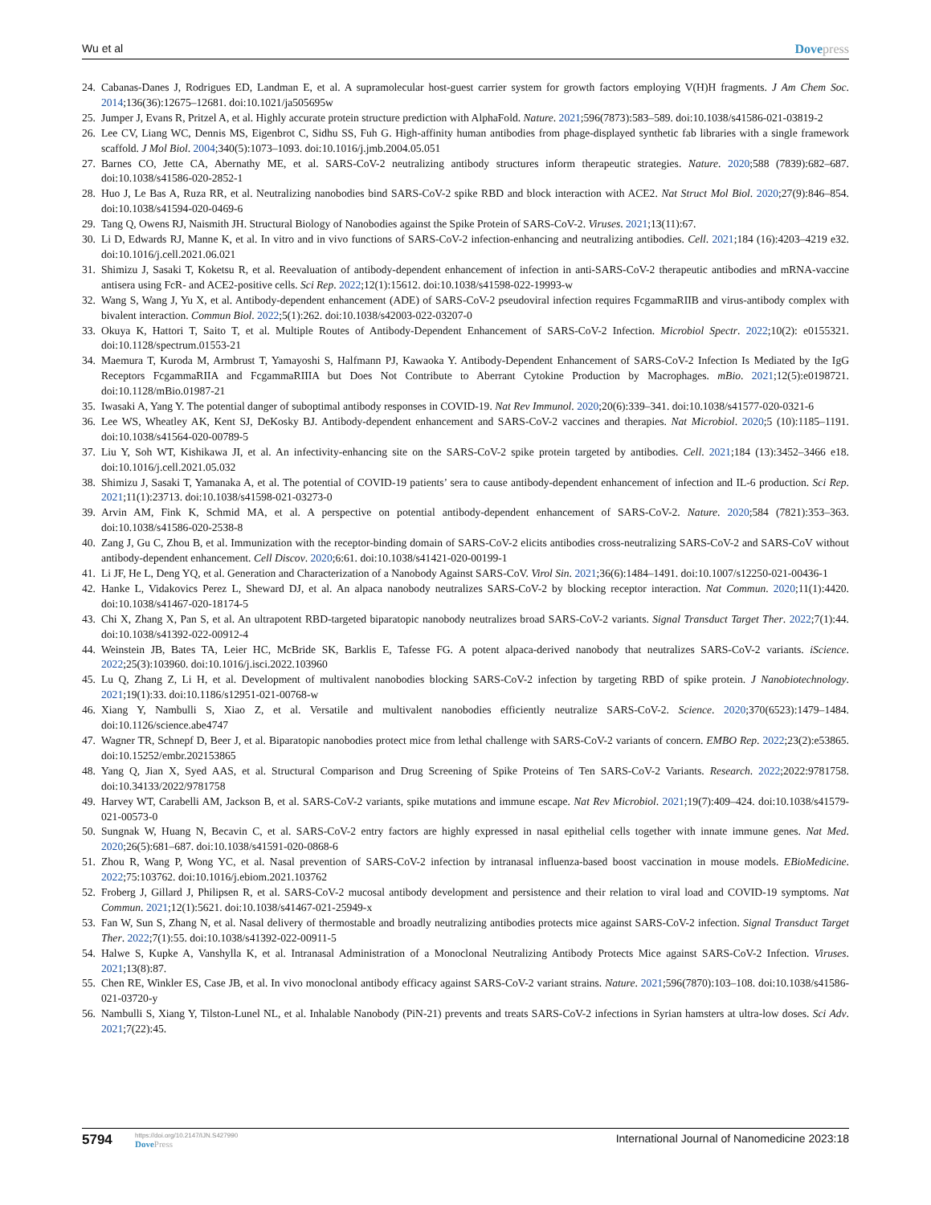Wu et al Dovepress
24.
Cabanas-Danes J, Rodrigues ED, Landman E, et al. A supramolecular host-guest carrier system for growth factors employing V(H)H fragments. J Am Chem Soc. 2014;136(36):12675–12681. doi:10.1021/ja505695w
25.
Jumper J, Evans R, Pritzel A, et al. Highly accurate protein structure prediction with AlphaFold. Nature. 2021;596(7873):583–589. doi:10.1038/s41586-021-03819-2
26.
Lee CV, Liang WC, Dennis MS, Eigenbrot C, Sidhu SS, Fuh G. High-affinity human antibodies from phage-displayed synthetic fab libraries with a single framework scaffold. J Mol Biol. 2004;340(5):1073–1093. doi:10.1016/j.jmb.2004.05.051
27.
Barnes CO, Jette CA, Abernathy ME, et al. SARS-CoV-2 neutralizing antibody structures inform therapeutic strategies. Nature. 2020;588 (7839):682–687. doi:10.1038/s41586-020-2852-1
28.
Huo J, Le Bas A, Ruza RR, et al. Neutralizing nanobodies bind SARS-CoV-2 spike RBD and block interaction with ACE2. Nat Struct Mol Biol. 2020;27(9):846–854. doi:10.1038/s41594-020-0469-6
29.
Tang Q, Owens RJ, Naismith JH. Structural Biology of Nanobodies against the Spike Protein of SARS-CoV-2. Viruses. 2021;13(11):67.
30.
Li D, Edwards RJ, Manne K, et al. In vitro and in vivo functions of SARS-CoV-2 infection-enhancing and neutralizing antibodies. Cell. 2021;184 (16):4203–4219 e32. doi:10.1016/j.cell.2021.06.021
31.
Shimizu J, Sasaki T, Koketsu R, et al. Reevaluation of antibody-dependent enhancement of infection in anti-SARS-CoV-2 therapeutic antibodies and mRNA-vaccine antisera using FcR- and ACE2-positive cells. Sci Rep. 2022;12(1):15612. doi:10.1038/s41598-022-19993-w
32.
Wang S, Wang J, Yu X, et al. Antibody-dependent enhancement (ADE) of SARS-CoV-2 pseudoviral infection requires FcgammaRIIB and virus-antibody complex with bivalent interaction. Commun Biol. 2022;5(1):262. doi:10.1038/s42003-022-03207-0
33.
Okuya K, Hattori T, Saito T, et al. Multiple Routes of Antibody-Dependent Enhancement of SARS-CoV-2 Infection. Microbiol Spectr. 2022;10(2): e0155321. doi:10.1128/spectrum.01553-21
34.
Maemura T, Kuroda M, Armbrust T, Yamayoshi S, Halfmann PJ, Kawaoka Y. Antibody-Dependent Enhancement of SARS-CoV-2 Infection Is Mediated by the IgG Receptors FcgammaRIIA and FcgammaRIIIA but Does Not Contribute to Aberrant Cytokine Production by Macrophages. mBio. 2021;12(5):e0198721. doi:10.1128/mBio.01987-21
35.
Iwasaki A, Yang Y. The potential danger of suboptimal antibody responses in COVID-19. Nat Rev Immunol. 2020;20(6):339–341. doi:10.1038/s41577-020-0321-6
36.
Lee WS, Wheatley AK, Kent SJ, DeKosky BJ. Antibody-dependent enhancement and SARS-CoV-2 vaccines and therapies. Nat Microbiol. 2020;5 (10):1185–1191. doi:10.1038/s41564-020-00789-5
37.
Liu Y, Soh WT, Kishikawa JI, et al. An infectivity-enhancing site on the SARS-CoV-2 spike protein targeted by antibodies. Cell. 2021;184 (13):3452–3466 e18. doi:10.1016/j.cell.2021.05.032
38.
Shimizu J, Sasaki T, Yamanaka A, et al. The potential of COVID-19 patients’ sera to cause antibody-dependent enhancement of infection and IL-6 production. Sci Rep. 2021;11(1):23713. doi:10.1038/s41598-021-03273-0
39.
Arvin AM, Fink K, Schmid MA, et al. A perspective on potential antibody-dependent enhancement of SARS-CoV-2. Nature. 2020;584 (7821):353–363. doi:10.1038/s41586-020-2538-8
40.
Zang J, Gu C, Zhou B, et al. Immunization with the receptor-binding domain of SARS-CoV-2 elicits antibodies cross-neutralizing SARS-CoV-2 and SARS-CoV without antibody-dependent enhancement. Cell Discov. 2020;6:61. doi:10.1038/s41421-020-00199-1
41.
Li JF, He L, Deng YQ, et al. Generation and Characterization of a Nanobody Against SARS-CoV. Virol Sin. 2021;36(6):1484–1491. doi:10.1007/s12250-021-00436-1
42.
Hanke L, Vidakovics Perez L, Sheward DJ, et al. An alpaca nanobody neutralizes SARS-CoV-2 by blocking receptor interaction. Nat Commun. 2020;11(1):4420. doi:10.1038/s41467-020-18174-5
43.
Chi X, Zhang X, Pan S, et al. An ultrapotent RBD-targeted biparatopic nanobody neutralizes broad SARS-CoV-2 variants. Signal Transduct Target Ther. 2022;7(1):44. doi:10.1038/s41392-022-00912-4
44.
Weinstein JB, Bates TA, Leier HC, McBride SK, Barklis E, Tafesse FG. A potent alpaca-derived nanobody that neutralizes SARS-CoV-2 variants. iScience. 2022;25(3):103960. doi:10.1016/j.isci.2022.103960
45.
Lu Q, Zhang Z, Li H, et al. Development of multivalent nanobodies blocking SARS-CoV-2 infection by targeting RBD of spike protein. J Nanobiotechnology. 2021;19(1):33. doi:10.1186/s12951-021-00768-w
46.
Xiang Y, Nambulli S, Xiao Z, et al. Versatile and multivalent nanobodies efficiently neutralize SARS-CoV-2. Science. 2020;370(6523):1479–1484. doi:10.1126/science.abe4747
47.
Wagner TR, Schnepf D, Beer J, et al. Biparatopic nanobodies protect mice from lethal challenge with SARS-CoV-2 variants of concern. EMBO Rep. 2022;23(2):e53865. doi:10.15252/embr.202153865
48.
Yang Q, Jian X, Syed AAS, et al. Structural Comparison and Drug Screening of Spike Proteins of Ten SARS-CoV-2 Variants. Research. 2022;2022:9781758. doi:10.34133/2022/9781758
49.
Harvey WT, Carabelli AM, Jackson B, et al. SARS-CoV-2 variants, spike mutations and immune escape. Nat Rev Microbiol. 2021;19(7):409–424. doi:10.1038/s41579-021-00573-0
50.
Sungnak W, Huang N, Becavin C, et al. SARS-CoV-2 entry factors are highly expressed in nasal epithelial cells together with innate immune genes. Nat Med. 2020;26(5):681–687. doi:10.1038/s41591-020-0868-6
51.
Zhou R, Wang P, Wong YC, et al. Nasal prevention of SARS-CoV-2 infection by intranasal influenza-based boost vaccination in mouse models. EBioMedicine. 2022;75:103762. doi:10.1016/j.ebiom.2021.103762
52.
Froberg J, Gillard J, Philipsen R, et al. SARS-CoV-2 mucosal antibody development and persistence and their relation to viral load and COVID-19 symptoms. Nat Commun. 2021;12(1):5621. doi:10.1038/s41467-021-25949-x
53.
Fan W, Sun S, Zhang N, et al. Nasal delivery of thermostable and broadly neutralizing antibodies protects mice against SARS-CoV-2 infection. Signal Transduct Target Ther. 2022;7(1):55. doi:10.1038/s41392-022-00911-5
54.
Halwe S, Kupke A, Vanshylla K, et al. Intranasal Administration of a Monoclonal Neutralizing Antibody Protects Mice against SARS-CoV-2 Infection. Viruses. 2021;13(8):87.
55.
Chen RE, Winkler ES, Case JB, et al. In vivo monoclonal antibody efficacy against SARS-CoV-2 variant strains. Nature. 2021;596(7870):103–108. doi:10.1038/s41586-021-03720-y
56.
Nambulli S, Xiang Y, Tilston-Lunel NL, et al. Inhalable Nanobody (PiN-21) prevents and treats SARS-CoV-2 infections in Syrian hamsters at ultra-low doses. Sci Adv. 2021;7(22):45.
5794
https://doi.org/10.2147/IJN.S427990
DovePress
International Journal of Nanomedicine 2023:18